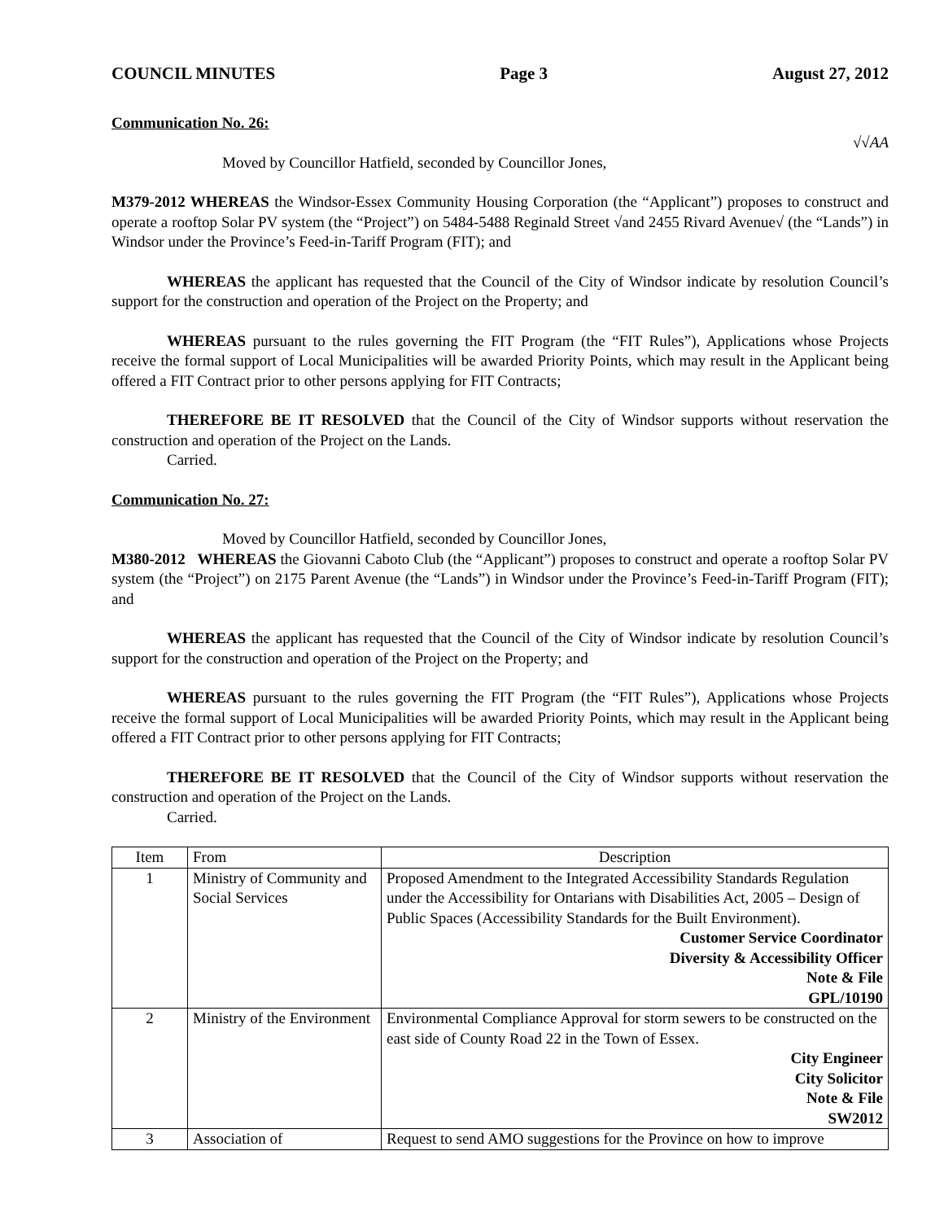COUNCIL MINUTES Page 3 August 27, 2012
Communication No. 26:
√√AA
Moved by Councillor Hatfield, seconded by Councillor Jones,
M379-2012 WHEREAS the Windsor-Essex Community Housing Corporation (the “Applicant”) proposes to construct and operate a rooftop Solar PV system (the “Project”) on 5484-5488 Reginald Street √and 2455 Rivard Avenue√ (the “Lands”) in Windsor under the Province’s Feed-in-Tariff Program (FIT); and
WHEREAS the applicant has requested that the Council of the City of Windsor indicate by resolution Council’s support for the construction and operation of the Project on the Property; and
WHEREAS pursuant to the rules governing the FIT Program (the “FIT Rules”), Applications whose Projects receive the formal support of Local Municipalities will be awarded Priority Points, which may result in the Applicant being offered a FIT Contract prior to other persons applying for FIT Contracts;
THEREFORE BE IT RESOLVED that the Council of the City of Windsor supports without reservation the construction and operation of the Project on the Lands.
Carried.
Communication No. 27:
Moved by Councillor Hatfield, seconded by Councillor Jones,
M380-2012 WHEREAS the Giovanni Caboto Club (the “Applicant”) proposes to construct and operate a rooftop Solar PV system (the “Project”) on 2175 Parent Avenue (the “Lands”) in Windsor under the Province’s Feed-in-Tariff Program (FIT); and
WHEREAS the applicant has requested that the Council of the City of Windsor indicate by resolution Council’s support for the construction and operation of the Project on the Property; and
WHEREAS pursuant to the rules governing the FIT Program (the “FIT Rules”), Applications whose Projects receive the formal support of Local Municipalities will be awarded Priority Points, which may result in the Applicant being offered a FIT Contract prior to other persons applying for FIT Contracts;
THEREFORE BE IT RESOLVED that the Council of the City of Windsor supports without reservation the construction and operation of the Project on the Lands.
Carried.
| Item | From | Description |
| 1 | Ministry of Community and Social Services | Proposed Amendment to the Integrated Accessibility Standards Regulation under the Accessibility for Ontarians with Disabilities Act, 2005 – Design of Public Spaces (Accessibility Standards for the Built Environment). Customer Service Coordinator Diversity & Accessibility Officer Note & File GPL/10190 |
| 2 | Ministry of the Environment | Environmental Compliance Approval for storm sewers to be constructed on the east side of County Road 22 in the Town of Essex. City Engineer City Solicitor Note & File SW2012 |
| 3 | Association of | Request to send AMO suggestions for the Province on how to improve |